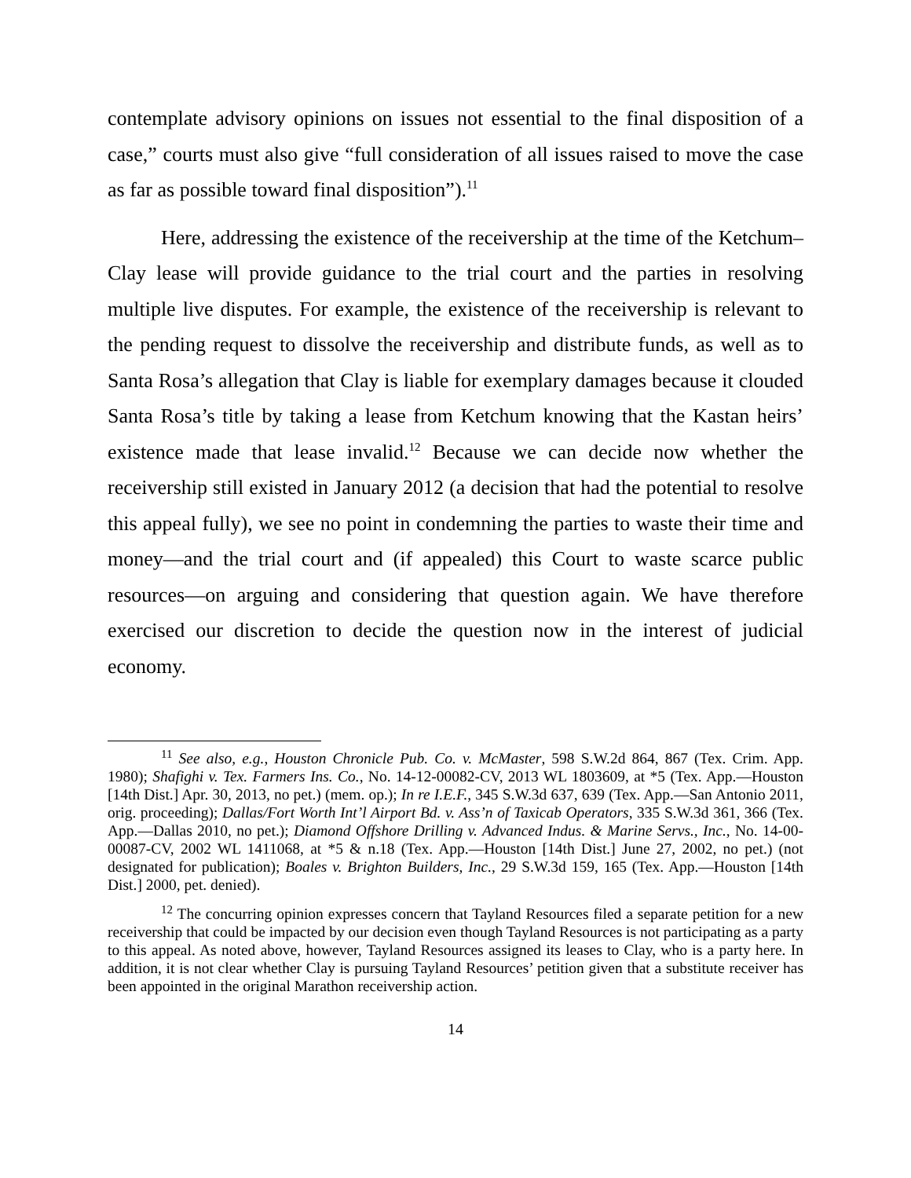contemplate advisory opinions on issues not essential to the final disposition of a case,” courts must also give “full consideration of all issues raised to move the case as far as possible toward final disposition”).<sup>11</sup>
Here, addressing the existence of the receivership at the time of the Ketchum–Clay lease will provide guidance to the trial court and the parties in resolving multiple live disputes. For example, the existence of the receivership is relevant to the pending request to dissolve the receivership and distribute funds, as well as to Santa Rosa’s allegation that Clay is liable for exemplary damages because it clouded Santa Rosa’s title by taking a lease from Ketchum knowing that the Kastan heirs’ existence made that lease invalid.<sup>12</sup> Because we can decide now whether the receivership still existed in January 2012 (a decision that had the potential to resolve this appeal fully), we see no point in condemning the parties to waste their time and money—and the trial court and (if appealed) this Court to waste scarce public resources—on arguing and considering that question again. We have therefore exercised our discretion to decide the question now in the interest of judicial economy.
<sup>11</sup> See also, e.g., Houston Chronicle Pub. Co. v. McMaster, 598 S.W.2d 864, 867 (Tex. Crim. App. 1980); Shafighi v. Tex. Farmers Ins. Co., No. 14-12-00082-CV, 2013 WL 1803609, at *5 (Tex. App.—Houston [14th Dist.] Apr. 30, 2013, no pet.) (mem. op.); In re I.E.F., 345 S.W.3d 637, 639 (Tex. App.—San Antonio 2011, orig. proceeding); Dallas/Fort Worth Int’l Airport Bd. v. Ass’n of Taxicab Operators, 335 S.W.3d 361, 366 (Tex. App.—Dallas 2010, no pet.); Diamond Offshore Drilling v. Advanced Indus. & Marine Servs., Inc., No. 14-00-00087-CV, 2002 WL 1411068, at *5 & n.18 (Tex. App.—Houston [14th Dist.] June 27, 2002, no pet.) (not designated for publication); Boales v. Brighton Builders, Inc., 29 S.W.3d 159, 165 (Tex. App.—Houston [14th Dist.] 2000, pet. denied).
<sup>12</sup> The concurring opinion expresses concern that Tayland Resources filed a separate petition for a new receivership that could be impacted by our decision even though Tayland Resources is not participating as a party to this appeal. As noted above, however, Tayland Resources assigned its leases to Clay, who is a party here. In addition, it is not clear whether Clay is pursuing Tayland Resources’ petition given that a substitute receiver has been appointed in the original Marathon receivership action.
14